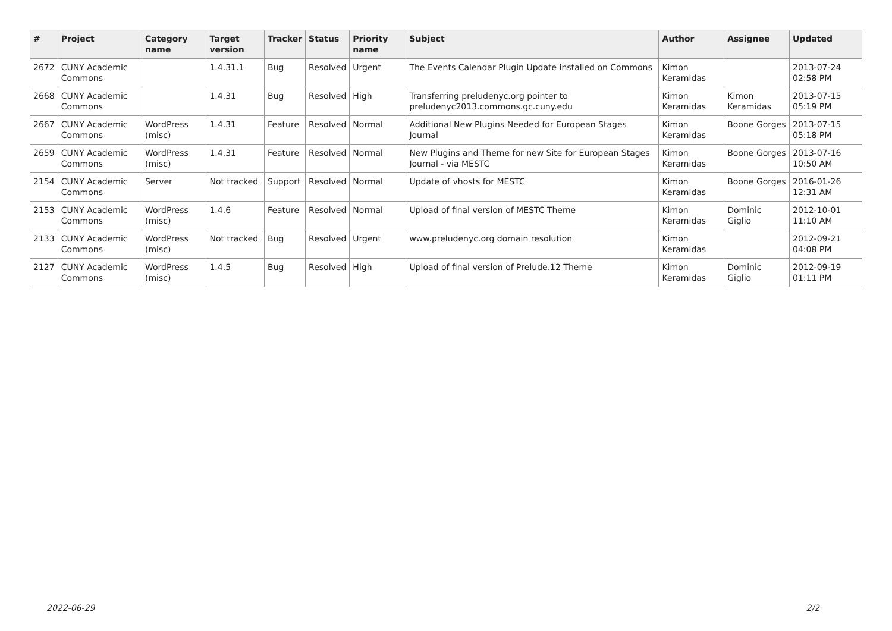| # | Project | Category name | Target version | Tracker | Status | Priority name | Subject | Author | Assignee | Updated |
| --- | --- | --- | --- | --- | --- | --- | --- | --- | --- | --- |
| 2672 | CUNY Academic Commons | | 1.4.31.1 | Bug | Resolved | Urgent | The Events Calendar Plugin Update installed on Commons | Kimon Keramidas | | 2013-07-24 02:58 PM |
| 2668 | CUNY Academic Commons | | 1.4.31 | Bug | Resolved | High | Transferring preludenyc.org pointer to preludenyc2013.commons.gc.cuny.edu | Kimon Keramidas | Kimon Keramidas | 2013-07-15 05:19 PM |
| 2667 | CUNY Academic Commons | WordPress (misc) | 1.4.31 | Feature | Resolved | Normal | Additional New Plugins Needed for European Stages Journal | Kimon Keramidas | Boone Gorges | 2013-07-15 05:18 PM |
| 2659 | CUNY Academic Commons | WordPress (misc) | 1.4.31 | Feature | Resolved | Normal | New Plugins and Theme for new Site for European Stages Journal - via MESTC | Kimon Keramidas | Boone Gorges | 2013-07-16 10:50 AM |
| 2154 | CUNY Academic Commons | Server | Not tracked | Support | Resolved | Normal | Update of vhosts for MESTC | Kimon Keramidas | Boone Gorges | 2016-01-26 12:31 AM |
| 2153 | CUNY Academic Commons | WordPress (misc) | 1.4.6 | Feature | Resolved | Normal | Upload of final version of MESTC Theme | Kimon Keramidas | Dominic Giglio | 2012-10-01 11:10 AM |
| 2133 | CUNY Academic Commons | WordPress (misc) | Not tracked | Bug | Resolved | Urgent | www.preludenyc.org domain resolution | Kimon Keramidas | | 2012-09-21 04:08 PM |
| 2127 | CUNY Academic Commons | WordPress (misc) | 1.4.5 | Bug | Resolved | High | Upload of final version of Prelude.12 Theme | Kimon Keramidas | Dominic Giglio | 2012-09-19 01:11 PM |
2022-06-29 2/2